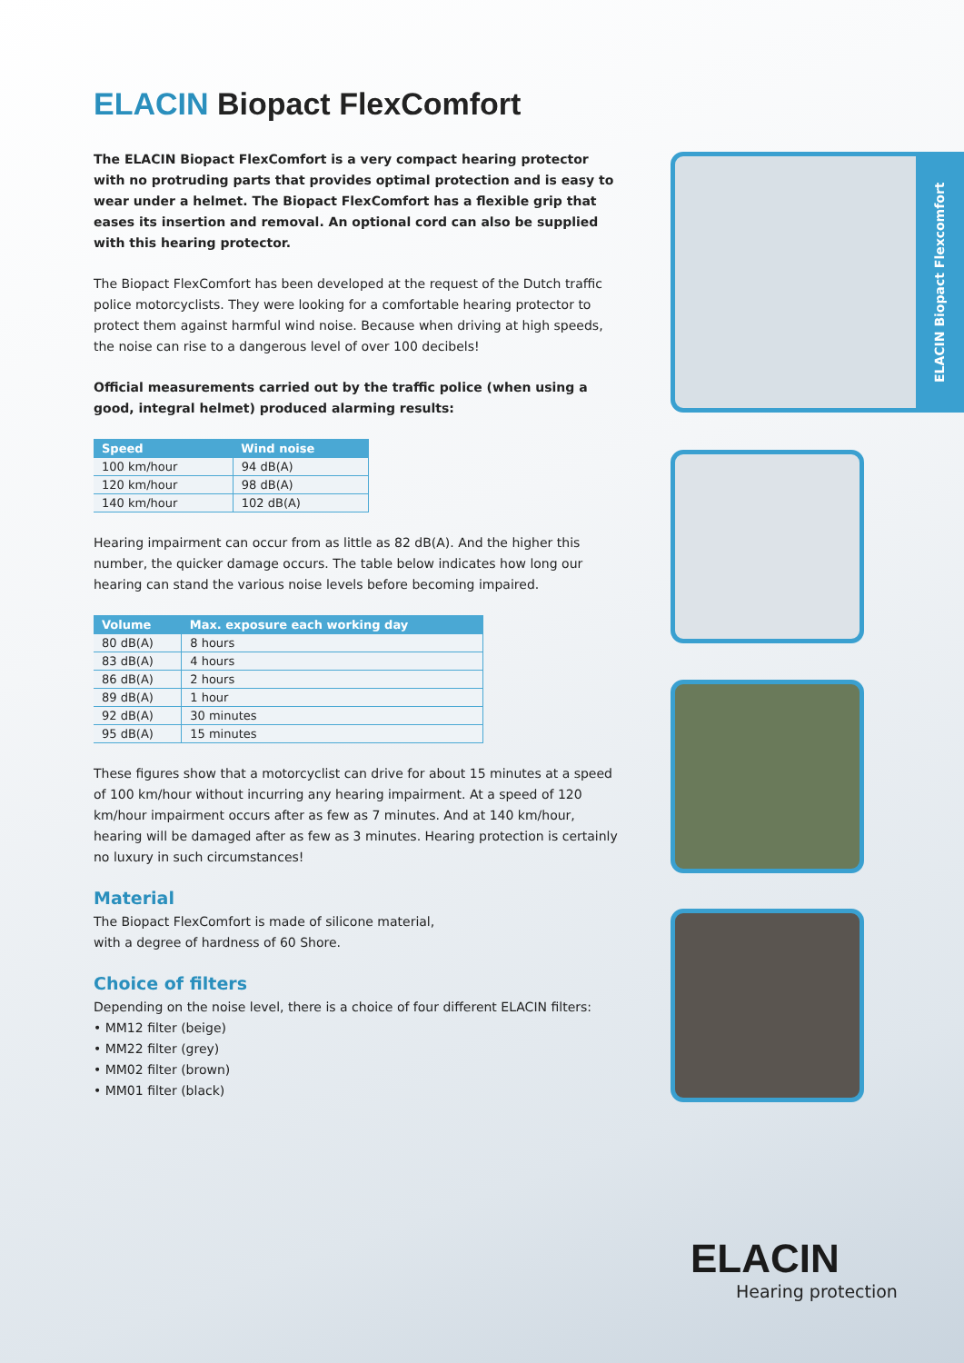ELACIN Biopact FlexComfort
The ELACIN Biopact FlexComfort is a very compact hearing protector with no protruding parts that provides optimal protection and is easy to wear under a helmet. The Biopact FlexComfort has a flexible grip that eases its insertion and removal. An optional cord can also be supplied with this hearing protector.
The Biopact FlexComfort has been developed at the request of the Dutch traffic police motorcyclists. They were looking for a comfortable hearing protector to protect them against harmful wind noise. Because when driving at high speeds, the noise can rise to a dangerous level of over 100 decibels!
Official measurements carried out by the traffic police (when using a good, integral helmet) produced alarming results:
| Speed | Wind noise |
| --- | --- |
| 100 km/hour | 94 dB(A) |
| 120 km/hour | 98 dB(A) |
| 140 km/hour | 102 dB(A) |
Hearing impairment can occur from as little as 82 dB(A). And the higher this number, the quicker damage occurs. The table below indicates how long our hearing can stand the various noise levels before becoming impaired.
| Volume | Max. exposure each working day |
| --- | --- |
| 80 dB(A) | 8 hours |
| 83 dB(A) | 4 hours |
| 86 dB(A) | 2 hours |
| 89 dB(A) | 1 hour |
| 92 dB(A) | 30 minutes |
| 95 dB(A) | 15 minutes |
These figures show that a motorcyclist can drive for about 15 minutes at a speed of 100 km/hour without incurring any hearing impairment. At a speed of 120 km/hour impairment occurs after as few as 7 minutes. And at 140 km/hour, hearing will be damaged after as few as 3 minutes. Hearing protection is certainly no luxury in such circumstances!
Material
The Biopact FlexComfort is made of silicone material,
with a degree of hardness of 60 Shore.
Choice of filters
Depending on the noise level, there is a choice of four different ELACIN filters:
• MM12 filter (beige)
• MM22 filter (grey)
• MM02 filter (brown)
• MM01 filter (black)
ELACIN Biopact Flexcomfort
ELACIN
Hearing protection